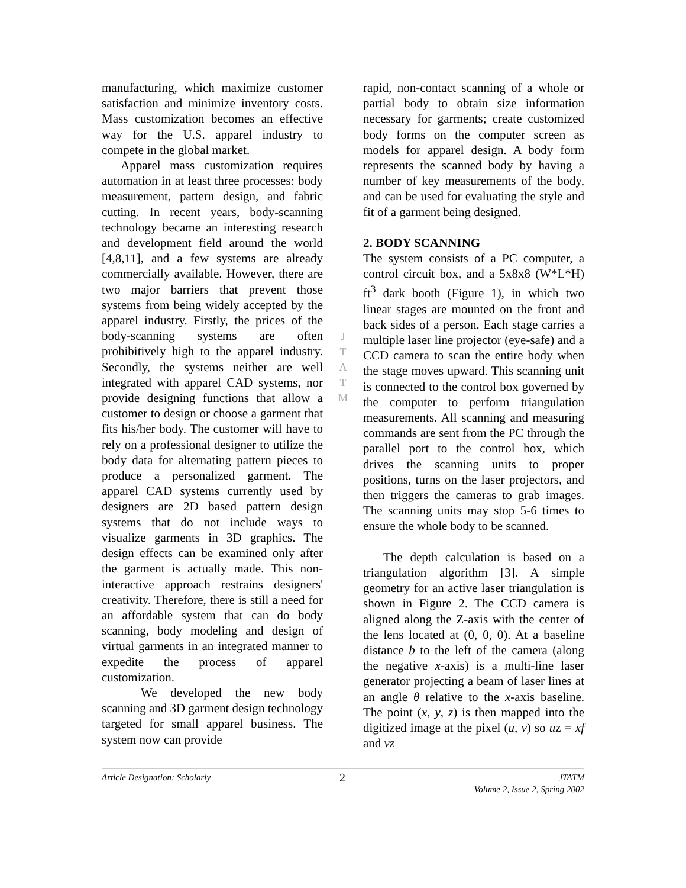manufacturing, which maximize customer satisfaction and minimize inventory costs. Mass customization becomes an effective way for the U.S. apparel industry to compete in the global market.
Apparel mass customization requires automation in at least three processes: body measurement, pattern design, and fabric cutting. In recent years, body-scanning technology became an interesting research and development field around the world [4,8,11], and a few systems are already commercially available. However, there are two major barriers that prevent those systems from being widely accepted by the apparel industry. Firstly, the prices of the body-scanning systems are often prohibitively high to the apparel industry. Secondly, the systems neither are well integrated with apparel CAD systems, nor provide designing functions that allow a customer to design or choose a garment that fits his/her body. The customer will have to rely on a professional designer to utilize the body data for alternating pattern pieces to produce a personalized garment. The apparel CAD systems currently used by designers are 2D based pattern design systems that do not include ways to visualize garments in 3D graphics. The design effects can be examined only after the garment is actually made. This non-interactive approach restrains designers' creativity. Therefore, there is still a need for an affordable system that can do body scanning, body modeling and design of virtual garments in an integrated manner to expedite the process of apparel customization.
We developed the new body scanning and 3D garment design technology targeted for small apparel business. The system now can provide
J
T
A
T
M
rapid, non-contact scanning of a whole or partial body to obtain size information necessary for garments; create customized body forms on the computer screen as models for apparel design. A body form represents the scanned body by having a number of key measurements of the body, and can be used for evaluating the style and fit of a garment being designed.
2. BODY SCANNING
The system consists of a PC computer, a control circuit box, and a 5x8x8 (W*L*H) ft<sup>3</sup> dark booth (Figure 1), in which two linear stages are mounted on the front and back sides of a person. Each stage carries a multiple laser line projector (eye-safe) and a CCD camera to scan the entire body when the stage moves upward. This scanning unit is connected to the control box governed by the computer to perform triangulation measurements. All scanning and measuring commands are sent from the PC through the parallel port to the control box, which drives the scanning units to proper positions, turns on the laser projectors, and then triggers the cameras to grab images. The scanning units may stop 5-6 times to ensure the whole body to be scanned.
The depth calculation is based on a triangulation algorithm [3]. A simple geometry for an active laser triangulation is shown in Figure 2. The CCD camera is aligned along the Z-axis with the center of the lens located at (0, 0, 0). At a baseline distance b to the left of the camera (along the negative x-axis) is a multi-line laser generator projecting a beam of laser lines at an angle θ relative to the x-axis baseline. The point (x, y, z) is then mapped into the digitized image at the pixel (u, v) so uz = xf and vz
Article Designation: Scholarly 2 JTATM
Volume 2, Issue 2, Spring 2002